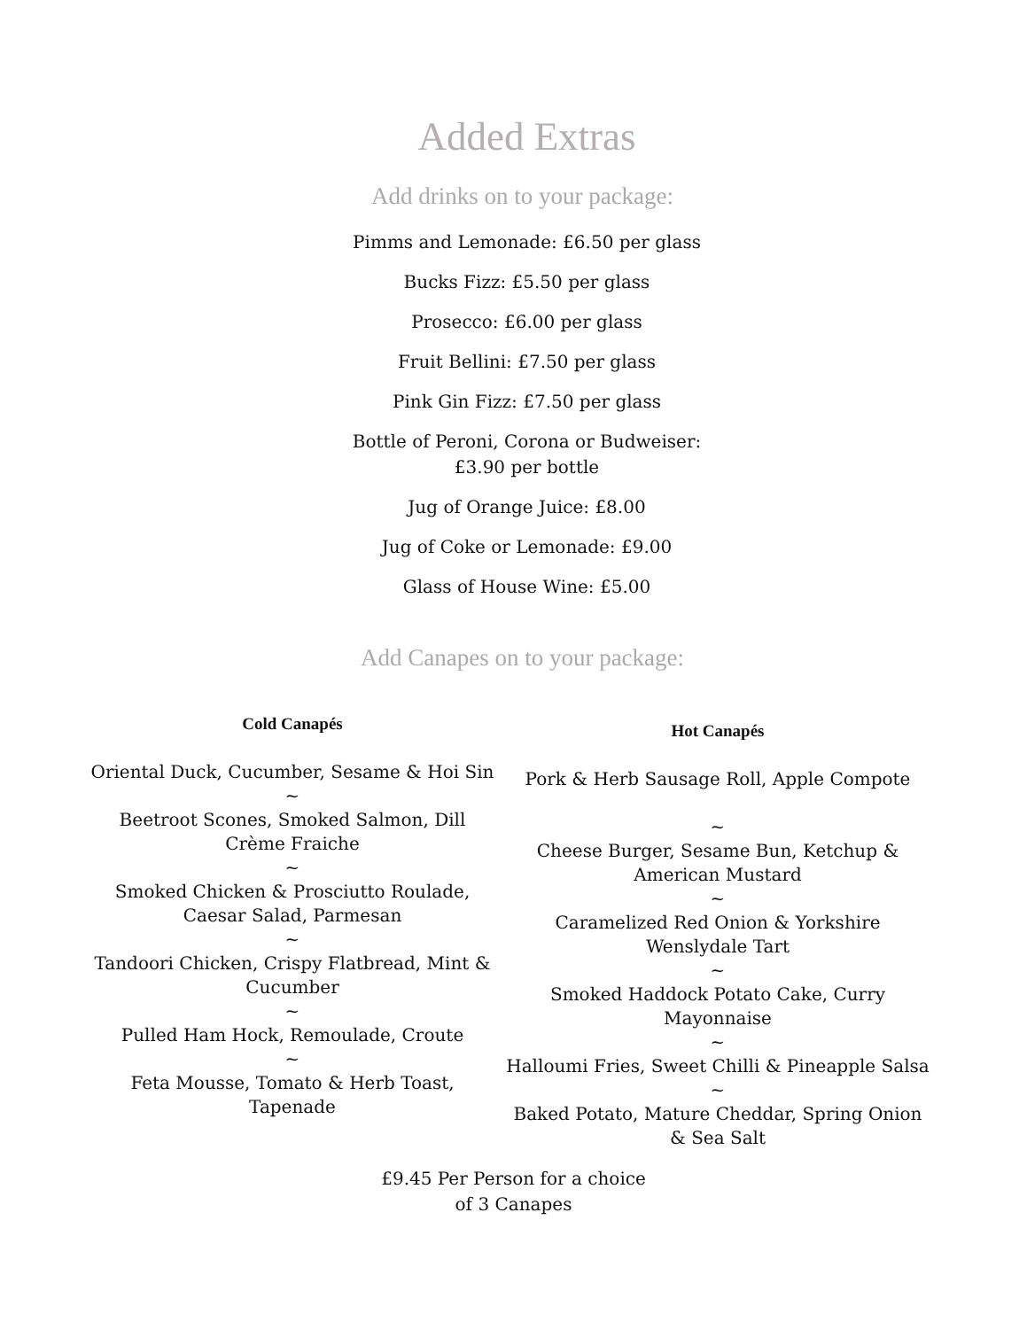Added Extras
Add drinks on to your package:
Pimms and Lemonade: £6.50 per glass
Bucks Fizz: £5.50 per glass
Prosecco: £6.00 per glass
Fruit Bellini: £7.50 per glass
Pink Gin Fizz: £7.50 per glass
Bottle of Peroni, Corona or Budweiser:
£3.90 per bottle
Jug of Orange Juice: £8.00
Jug of Coke or Lemonade: £9.00
Glass of House Wine: £5.00
Add Canapes on to your package:
Cold Canapés
Oriental Duck, Cucumber, Sesame & Hoi Sin
~
Beetroot Scones, Smoked Salmon, Dill Crème Fraiche
~
Smoked Chicken & Prosciutto Roulade, Caesar Salad, Parmesan
~
Tandoori Chicken, Crispy Flatbread, Mint & Cucumber
~
Pulled Ham Hock, Remoulade, Croute
~
Feta Mousse, Tomato & Herb Toast, Tapenade
Hot Canapés
Pork & Herb Sausage Roll, Apple Compote
~
Cheese Burger, Sesame Bun, Ketchup & American Mustard
~
Caramelized Red Onion & Yorkshire Wenslydale Tart
~
Smoked Haddock Potato Cake, Curry Mayonnaise
~
Halloumi Fries, Sweet Chilli & Pineapple Salsa
~
Baked Potato, Mature Cheddar, Spring Onion & Sea Salt
£9.45 Per Person for a choice
of 3 Canapes